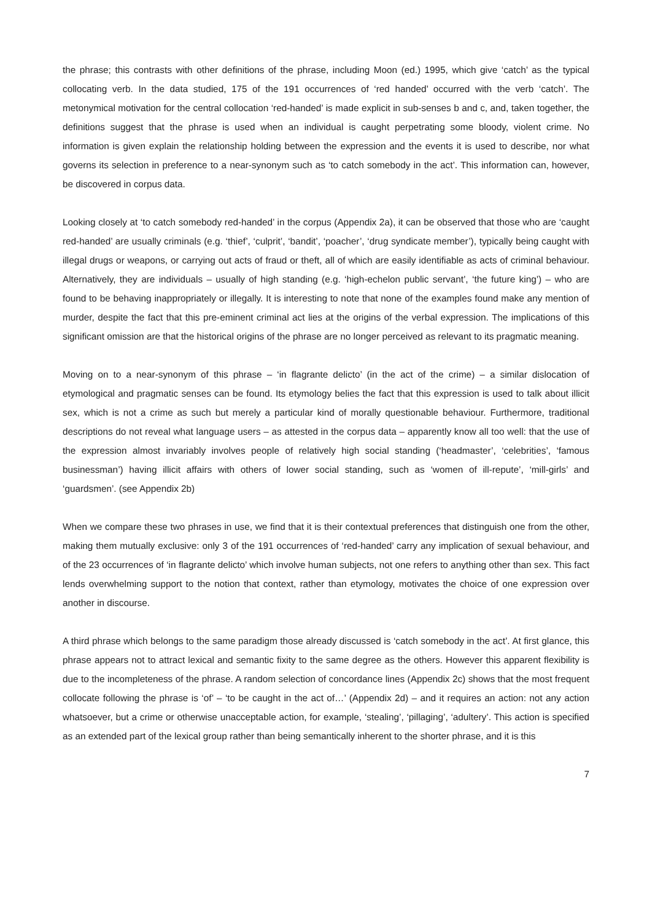the phrase; this contrasts with other definitions of the phrase, including Moon (ed.) 1995, which give ‘catch’ as the typical collocating verb. In the data studied, 175 of the 191 occurrences of ‘red handed’ occurred with the verb ‘catch’. The metonymical motivation for the central collocation ‘red-handed’ is made explicit in sub-senses b and c, and, taken together, the definitions suggest that the phrase is used when an individual is caught perpetrating some bloody, violent crime. No information is given explain the relationship holding between the expression and the events it is used to describe, nor what governs its selection in preference to a near-synonym such as ‘to catch somebody in the act’. This information can, however, be discovered in corpus data.
Looking closely at ‘to catch somebody red-handed’ in the corpus (Appendix 2a), it can be observed that those who are ‘caught red-handed’ are usually criminals (e.g. ‘thief’, ‘culprit’, ‘bandit’, ‘poacher’, ‘drug syndicate member’), typically being caught with illegal drugs or weapons, or carrying out acts of fraud or theft, all of which are easily identifiable as acts of criminal behaviour. Alternatively, they are individuals – usually of high standing (e.g. ‘high-echelon public servant’, ‘the future king’) – who are found to be behaving inappropriately or illegally. It is interesting to note that none of the examples found make any mention of murder, despite the fact that this pre-eminent criminal act lies at the origins of the verbal expression. The implications of this significant omission are that the historical origins of the phrase are no longer perceived as relevant to its pragmatic meaning.
Moving on to a near-synonym of this phrase – ‘in flagrante delicto’ (in the act of the crime) – a similar dislocation of etymological and pragmatic senses can be found. Its etymology belies the fact that this expression is used to talk about illicit sex, which is not a crime as such but merely a particular kind of morally questionable behaviour. Furthermore, traditional descriptions do not reveal what language users – as attested in the corpus data – apparently know all too well: that the use of the expression almost invariably involves people of relatively high social standing (‘headmaster’, ‘celebrities’, ‘famous businessman’) having illicit affairs with others of lower social standing, such as ‘women of ill-repute’, ‘mill-girls’ and ‘guardsmen’. (see Appendix 2b)
When we compare these two phrases in use, we find that it is their contextual preferences that distinguish one from the other, making them mutually exclusive: only 3 of the 191 occurrences of ‘red-handed’ carry any implication of sexual behaviour, and of the 23 occurrences of ‘in flagrante delicto’ which involve human subjects, not one refers to anything other than sex. This fact lends overwhelming support to the notion that context, rather than etymology, motivates the choice of one expression over another in discourse.
A third phrase which belongs to the same paradigm those already discussed is ‘catch somebody in the act’. At first glance, this phrase appears not to attract lexical and semantic fixity to the same degree as the others. However this apparent flexibility is due to the incompleteness of the phrase. A random selection of concordance lines (Appendix 2c) shows that the most frequent collocate following the phrase is ‘of’ – ‘to be caught in the act of…’ (Appendix 2d) – and it requires an action: not any action whatsoever, but a crime or otherwise unacceptable action, for example, ‘stealing’, ‘pillaging’, ‘adultery’. This action is specified as an extended part of the lexical group rather than being semantically inherent to the shorter phrase, and it is this
7